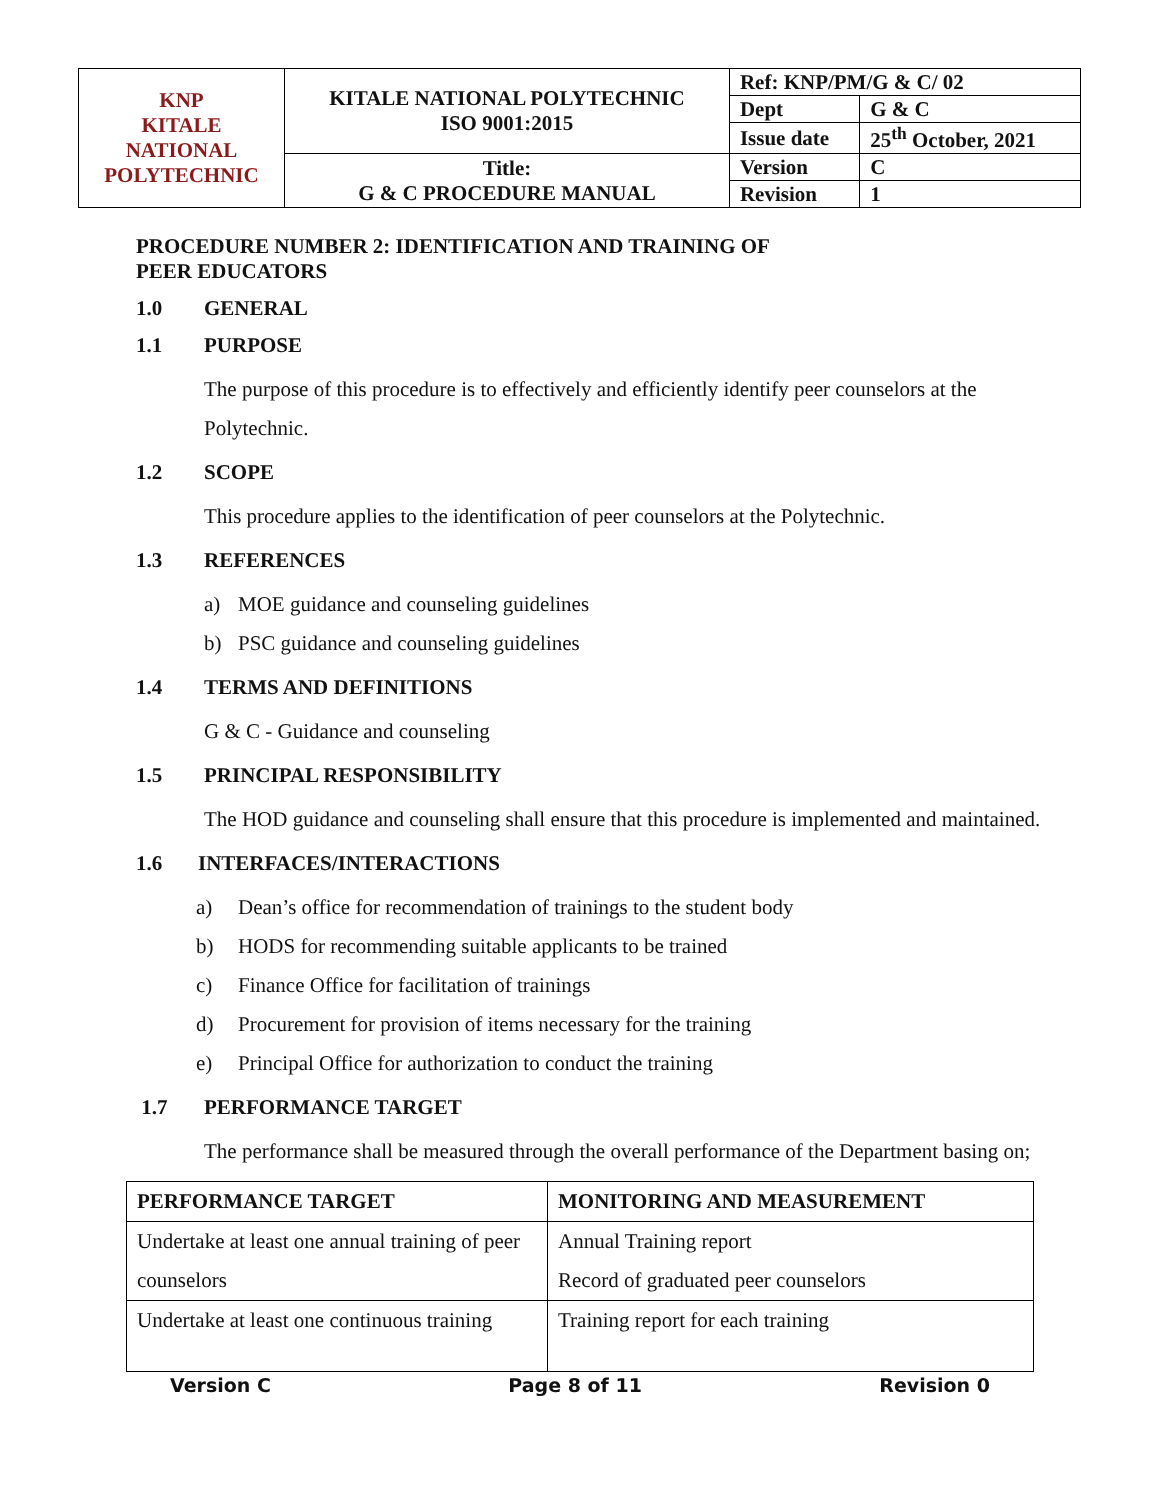| KNP KITALE NATIONAL POLYTECHNIC | KITALE NATIONAL POLYTECHNIC ISO 9001:2015 | Ref: KNP/PM/G & C/ 02 | |
| | | Dept | G & C |
| | | Issue date | 25<sup>th</sup> October, 2021 |
| | Title: G & C PROCEDURE MANUAL | Version | C |
| | | Revision | 1 |
PROCEDURE NUMBER 2: IDENTIFICATION AND TRAINING OF
PEER EDUCATORS
1.0 GENERAL
1.1 PURPOSE
The purpose of this procedure is to effectively and efficiently identify peer counselors at the Polytechnic.
1.2 SCOPE
This procedure applies to the identification of peer counselors at the Polytechnic.
1.3 REFERENCES
a) MOE guidance and counseling guidelines
b) PSC guidance and counseling guidelines
1.4 TERMS AND DEFINITIONS
G & C - Guidance and counseling
1.5 PRINCIPAL RESPONSIBILITY
The HOD guidance and counseling shall ensure that this procedure is implemented and maintained.
1.6 INTERFACES/INTERACTIONS
a) Dean’s office for recommendation of trainings to the student body
b) HODS for recommending suitable applicants to be trained
c) Finance Office for facilitation of trainings
d) Procurement for provision of items necessary for the training
e) Principal Office for authorization to conduct the training
1.7 PERFORMANCE TARGET
The performance shall be measured through the overall performance of the Department basing on;
| PERFORMANCE TARGET | MONITORING AND MEASUREMENT |
| --- | --- |
| Undertake at least one annual training of peer counselors | Annual Training report Record of graduated peer counselors |
| Undertake at least one continuous training | Training report for each training |
Version C Page 8 of 11 Revision 0